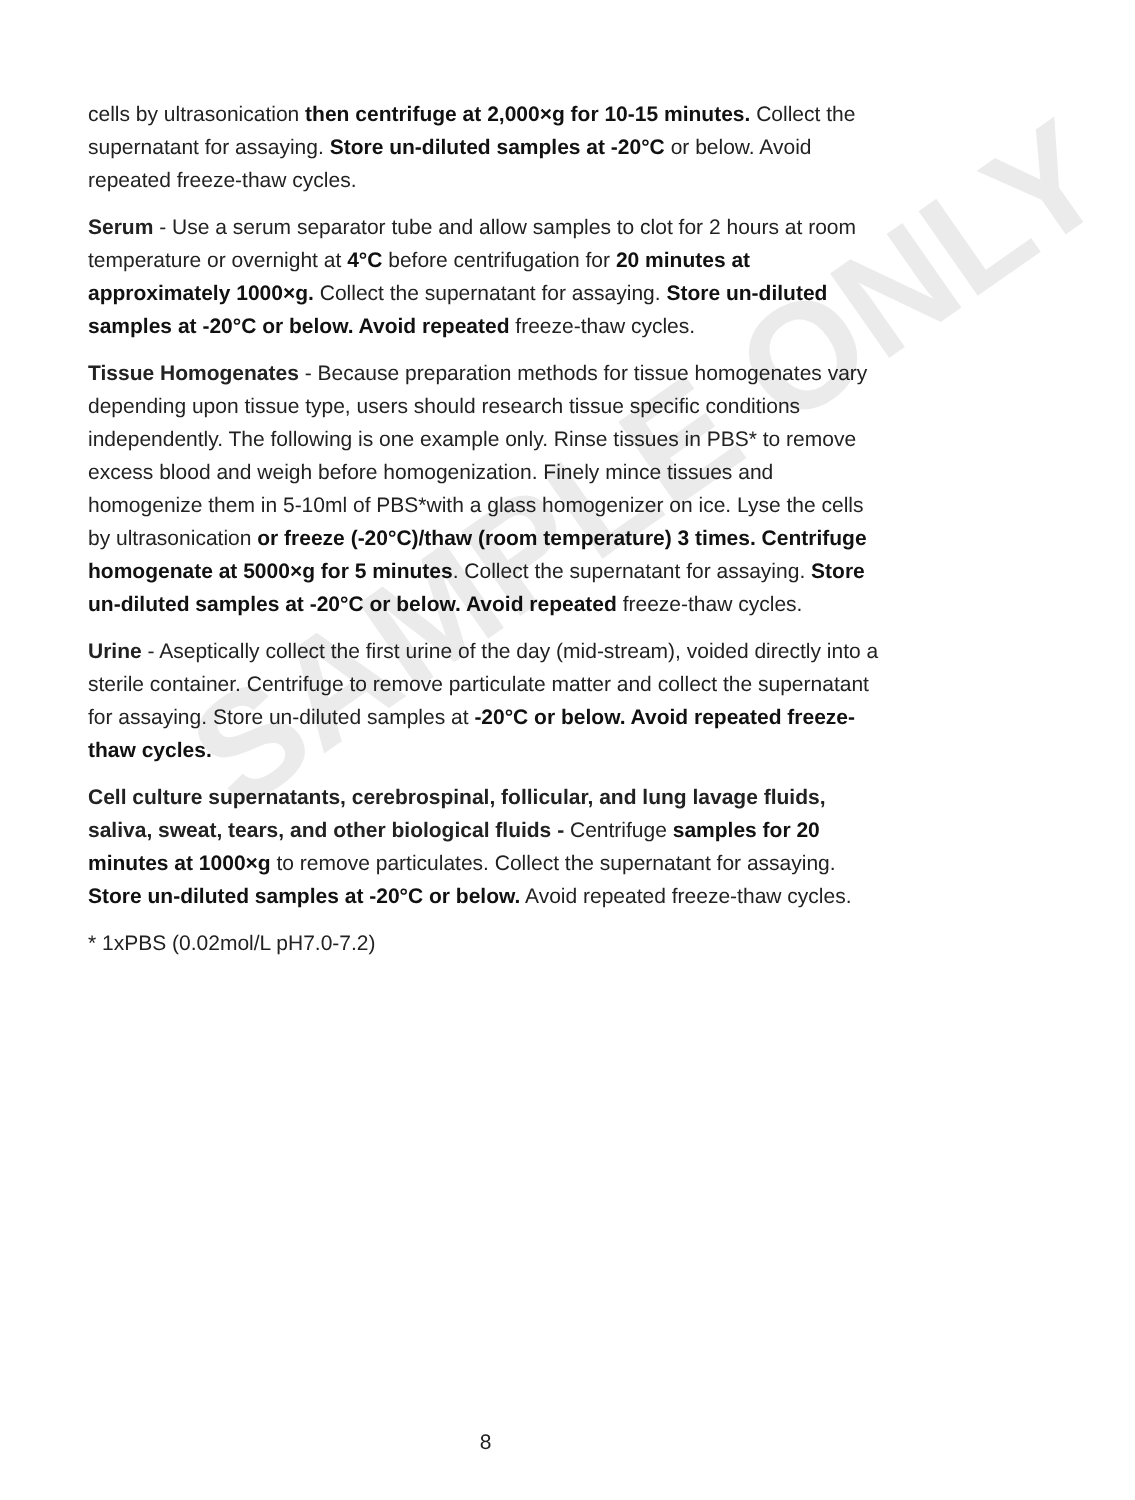cells by ultrasonication then centrifuge at 2,000×g for 10-15 minutes. Collect the supernatant for assaying. Store un-diluted samples at -20°C or below. Avoid repeated freeze-thaw cycles.
Serum - Use a serum separator tube and allow samples to clot for 2 hours at room temperature or overnight at 4°C before centrifugation for 20 minutes at approximately 1000×g. Collect the supernatant for assaying. Store un-diluted samples at -20°C or below. Avoid repeated freeze-thaw cycles.
Tissue Homogenates - Because preparation methods for tissue homogenates vary depending upon tissue type, users should research tissue specific conditions independently. The following is one example only. Rinse tissues in PBS* to remove excess blood and weigh before homogenization. Finely mince tissues and homogenize them in 5-10ml of PBS*with a glass homogenizer on ice. Lyse the cells by ultrasonication or freeze (-20°C)/thaw (room temperature) 3 times. Centrifuge homogenate at 5000×g for 5 minutes. Collect the supernatant for assaying. Store un-diluted samples at -20°C or below. Avoid repeated freeze-thaw cycles.
Urine - Aseptically collect the first urine of the day (mid-stream), voided directly into a sterile container. Centrifuge to remove particulate matter and collect the supernatant for assaying. Store un-diluted samples at -20°C or below. Avoid repeated freeze-thaw cycles.
Cell culture supernatants, cerebrospinal, follicular, and lung lavage fluids, saliva, sweat, tears, and other biological fluids - Centrifuge samples for 20 minutes at 1000×g to remove particulates. Collect the supernatant for assaying. Store un-diluted samples at -20°C or below. Avoid repeated freeze-thaw cycles.
* 1xPBS (0.02mol/L pH7.0-7.2)
SAMPLE ONLY
8